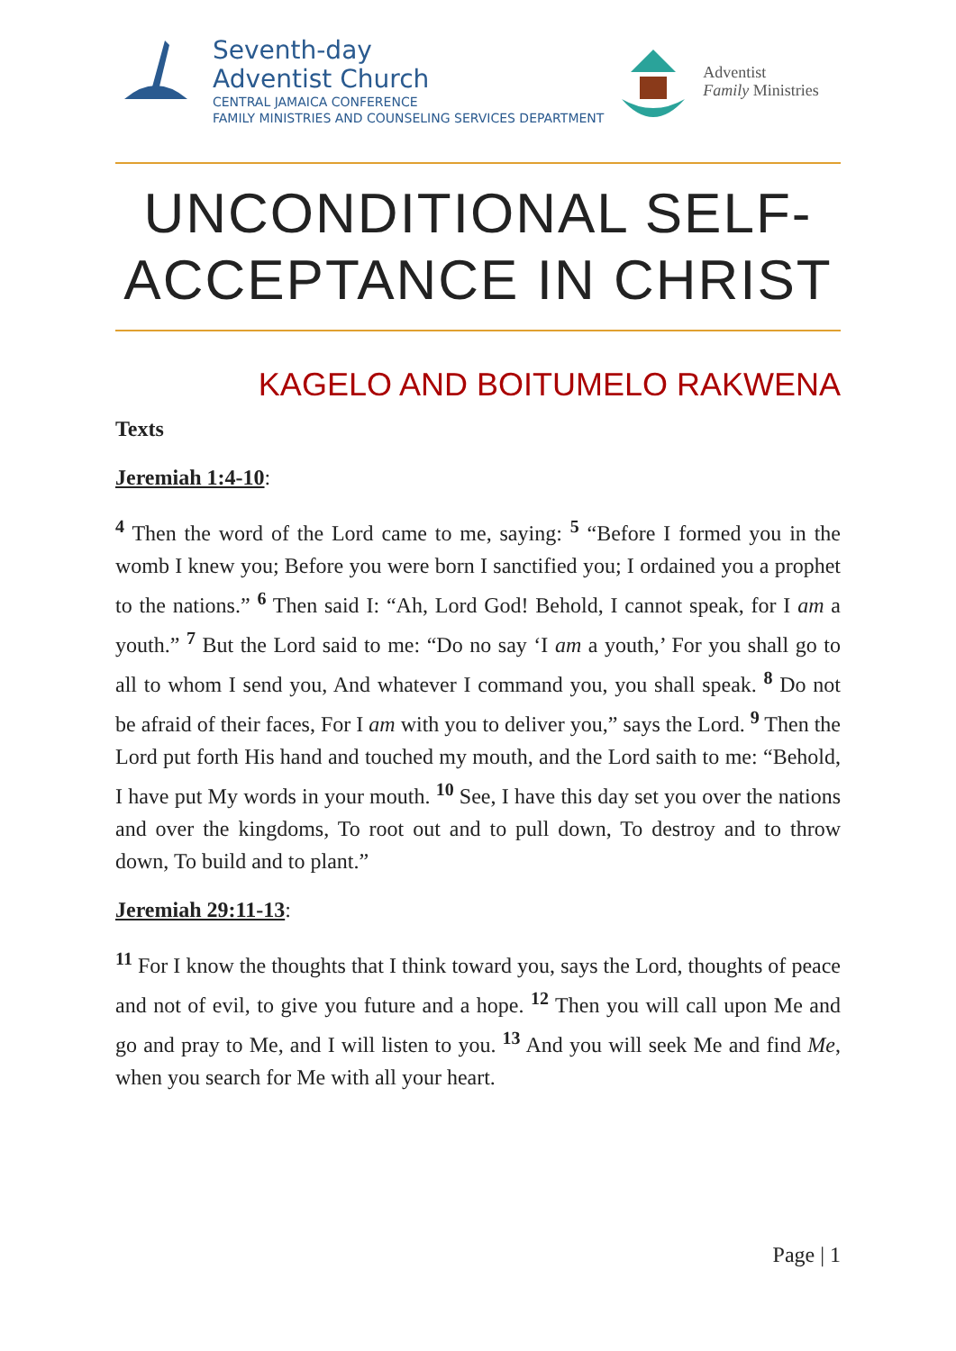Seventh-day
Adventist Church
CENTRAL JAMAICA CONFERENCE
FAMILY MINISTRIES AND COUNSELING SERVICES DEPARTMENT
Adventist
Family Ministries
UNCONDITIONAL SELF-ACCEPTANCE IN CHRIST
KAGELO AND BOITUMELO RAKWENA
Texts
Jeremiah 1:4-10:
<sup>4</sup> Then the word of the Lord came to me, saying: <sup>5</sup> “Before I formed you in the womb I knew you; Before you were born I sanctified you; I ordained you a prophet to the nations.” <sup>6</sup> Then said I: “Ah, Lord God! Behold, I cannot speak, for I am a youth.” <sup>7</sup> But the Lord said to me: “Do no say ‘I am a youth,’ For you shall go to all to whom I send you, And whatever I command you, you shall speak. <sup>8</sup> Do not be afraid of their faces, For I am with you to deliver you,” says the Lord. <sup>9</sup> Then the Lord put forth His hand and touched my mouth, and the Lord saith to me: “Behold, I have put My words in your mouth. <sup>10</sup> See, I have this day set you over the nations and over the kingdoms, To root out and to pull down, To destroy and to throw down, To build and to plant.”
Jeremiah 29:11-13:
<sup>11</sup> For I know the thoughts that I think toward you, says the Lord, thoughts of peace and not of evil, to give you future and a hope. <sup>12</sup> Then you will call upon Me and go and pray to Me, and I will listen to you. <sup>13</sup> And you will seek Me and find Me, when you search for Me with all your heart.
Page | 1